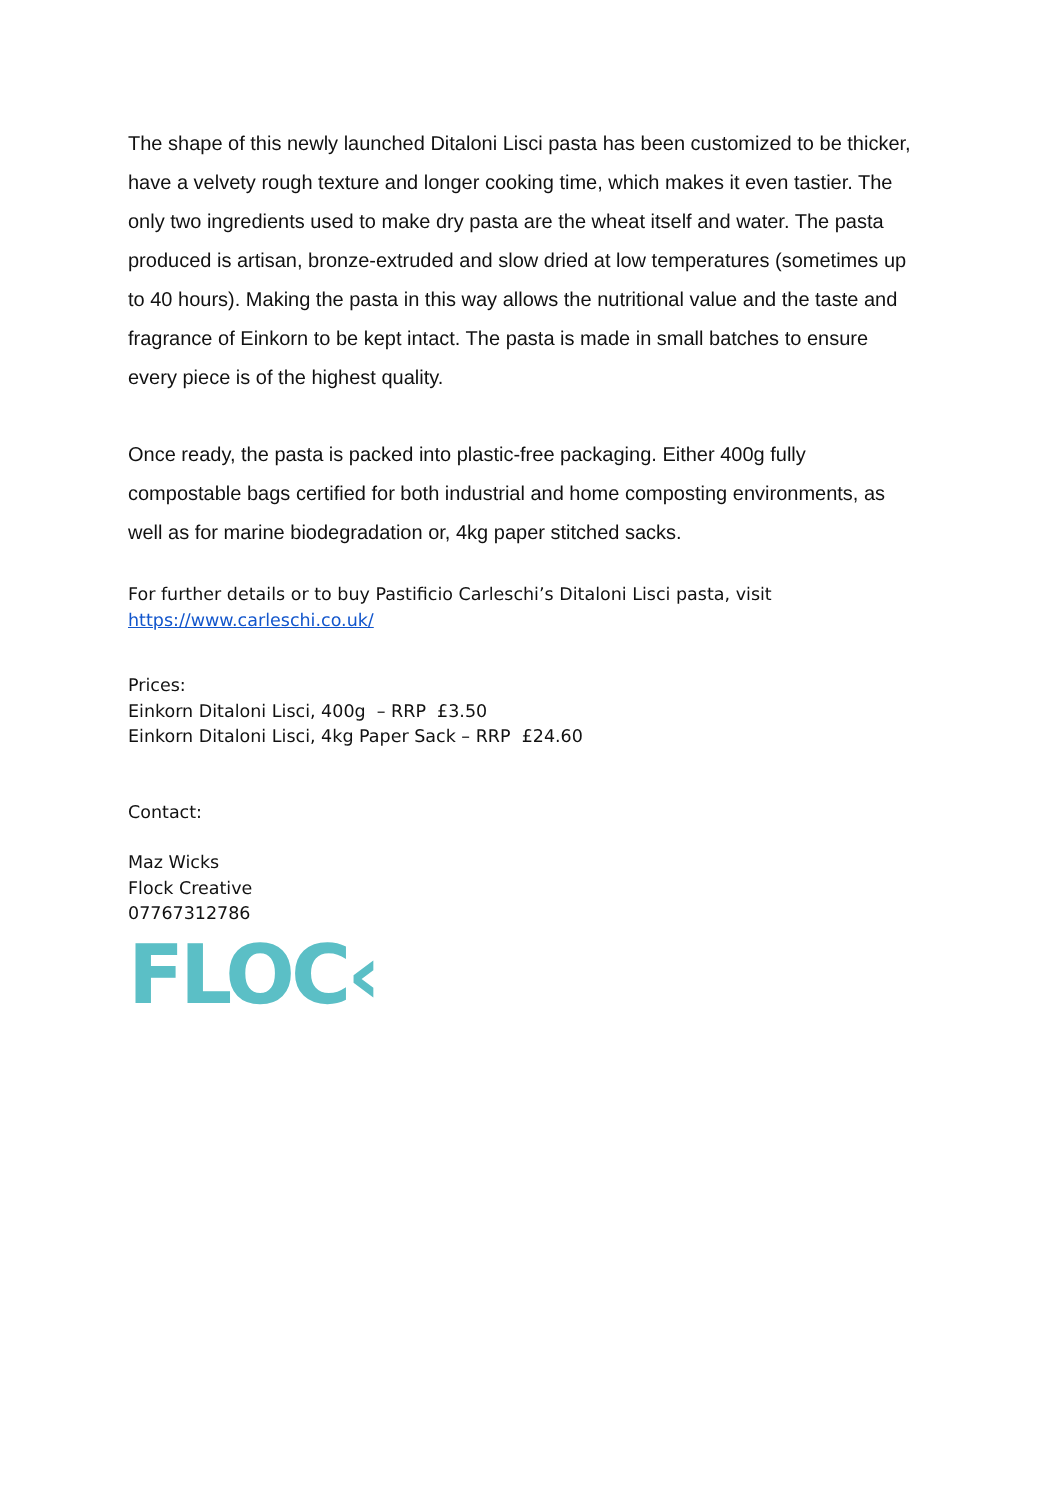The shape of this newly launched Ditaloni Lisci pasta has been customized to be thicker, have a velvety rough texture and longer cooking time, which makes it even tastier. The only two ingredients used to make dry pasta are the wheat itself and water. The pasta produced is artisan, bronze-extruded and slow dried at low temperatures (sometimes up to 40 hours). Making the pasta in this way allows the nutritional value and the taste and fragrance of Einkorn to be kept intact. The pasta is made in small batches to ensure every piece is of the highest quality.
Once ready, the pasta is packed into plastic-free packaging. Either 400g fully compostable bags certified for both industrial and home composting environments, as well as for marine biodegradation or, 4kg paper stitched sacks.
For further details or to buy Pastificio Carleschi’s Ditaloni Lisci pasta, visit
https://www.carleschi.co.uk/
Prices:
Einkorn Ditaloni Lisci, 400g – RRP £3.50
Einkorn Ditaloni Lisci, 4kg Paper Sack – RRP £24.60
Contact:
Maz Wicks
Flock Creative
07767312786
FLOC‹